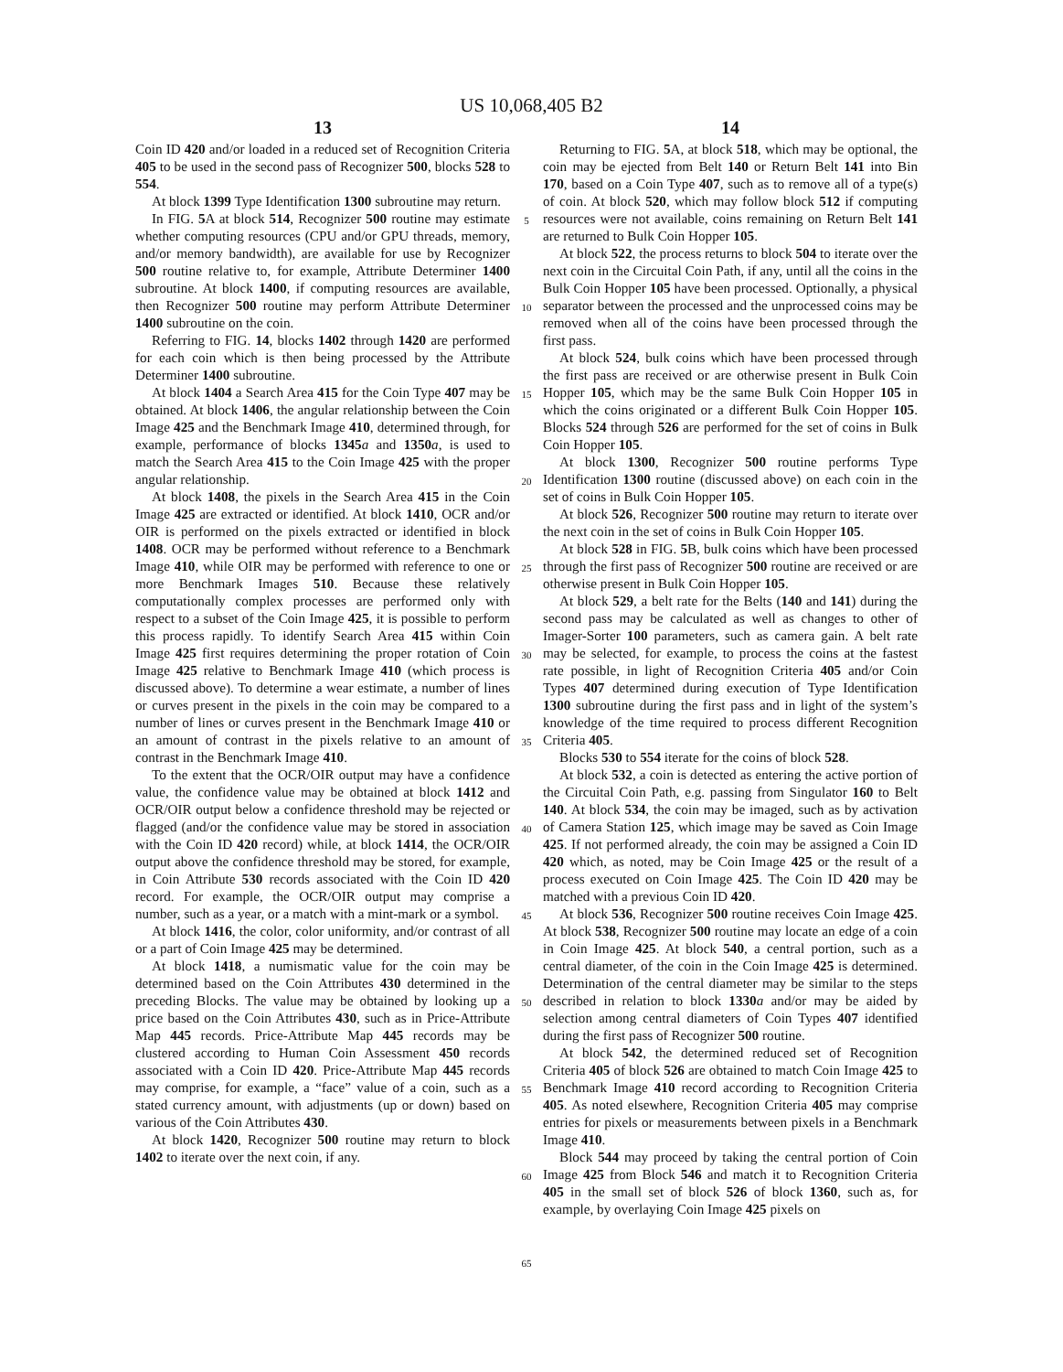US 10,068,405 B2
13
Coin ID 420 and/or loaded in a reduced set of Recognition Criteria 405 to be used in the second pass of Recognizer 500, blocks 528 to 554.
At block 1399 Type Identification 1300 subroutine may return.
In FIG. 5 A at block 514, Recognizer 500 routine may estimate whether computing resources (CPU and/or GPU threads, memory, and/or memory bandwidth), are available for use by Recognizer 500 routine relative to, for example, Attribute Determiner 1400 subroutine. At block 1400, if computing resources are available, then Recognizer 500 routine may perform Attribute Determiner 1400 subroutine on the coin.
Referring to FIG. 14, blocks 1402 through 1420 are performed for each coin which is then being processed by the Attribute Determiner 1400 subroutine.
At block 1404 a Search Area 415 for the Coin Type 407 may be obtained. At block 1406, the angular relationship between the Coin Image 425 and the Benchmark Image 410, determined through, for example, performance of blocks 1345 a and 1350 a, is used to match the Search Area 415 to the Coin Image 425 with the proper angular relationship.
At block 1408, the pixels in the Search Area 415 in the Coin Image 425 are extracted or identified. At block 1410, OCR and/or OIR is performed on the pixels extracted or identified in block 1408. OCR may be performed without reference to a Benchmark Image 410, while OIR may be performed with reference to one or more Benchmark Images 510. Because these relatively computationally complex processes are performed only with respect to a subset of the Coin Image 425, it is possible to perform this process rapidly. To identify Search Area 415 within Coin Image 425 first requires determining the proper rotation of Coin Image 425 relative to Benchmark Image 410 (which process is discussed above). To determine a wear estimate, a number of lines or curves present in the pixels in the coin may be compared to a number of lines or curves present in the Benchmark Image 410 or an amount of contrast in the pixels relative to an amount of contrast in the Benchmark Image 410.
To the extent that the OCR/OIR output may have a confidence value, the confidence value may be obtained at block 1412 and OCR/OIR output below a confidence threshold may be rejected or flagged (and/or the confidence value may be stored in association with the Coin ID 420 record) while, at block 1414, the OCR/OIR output above the confidence threshold may be stored, for example, in Coin Attribute 530 records associated with the Coin ID 420 record. For example, the OCR/OIR output may comprise a number, such as a year, or a match with a mint-mark or a symbol.
At block 1416, the color, color uniformity, and/or contrast of all or a part of Coin Image 425 may be determined.
At block 1418, a numismatic value for the coin may be determined based on the Coin Attributes 430 determined in the preceding Blocks. The value may be obtained by looking up a price based on the Coin Attributes 430, such as in Price-Attribute Map 445 records. Price-Attribute Map 445 records may be clustered according to Human Coin Assessment 450 records associated with a Coin ID 420. Price-Attribute Map 445 records may comprise, for example, a “face” value of a coin, such as a stated currency amount, with adjustments (up or down) based on various of the Coin Attributes 430.
At block 1420, Recognizer 500 routine may return to block 1402 to iterate over the next coin, if any.
5
10
15
20
25
30
35
40
45
50
55
60
65
14
Returning to FIG. 5 A, at block 518, which may be optional, the coin may be ejected from Belt 140 or Return Belt 141 into Bin 170, based on a Coin Type 407, such as to remove all of a type(s) of coin. At block 520, which may follow block 512 if computing resources were not available, coins remaining on Return Belt 141 are returned to Bulk Coin Hopper 105.
At block 522, the process returns to block 504 to iterate over the next coin in the Circuital Coin Path, if any, until all the coins in the Bulk Coin Hopper 105 have been processed. Optionally, a physical separator between the processed and the unprocessed coins may be removed when all of the coins have been processed through the first pass.
At block 524, bulk coins which have been processed through the first pass are received or are otherwise present in Bulk Coin Hopper 105, which may be the same Bulk Coin Hopper 105 in which the coins originated or a different Bulk Coin Hopper 105. Blocks 524 through 526 are performed for the set of coins in Bulk Coin Hopper 105.
At block 1300, Recognizer 500 routine performs Type Identification 1300 routine (discussed above) on each coin in the set of coins in Bulk Coin Hopper 105.
At block 526, Recognizer 500 routine may return to iterate over the next coin in the set of coins in Bulk Coin Hopper 105.
At block 528 in FIG. 5 B, bulk coins which have been processed through the first pass of Recognizer 500 routine are received or are otherwise present in Bulk Coin Hopper 105.
At block 529, a belt rate for the Belts (140 and 141) during the second pass may be calculated as well as changes to other of Imager-Sorter 100 parameters, such as camera gain. A belt rate may be selected, for example, to process the coins at the fastest rate possible, in light of Recognition Criteria 405 and/or Coin Types 407 determined during execution of Type Identification 1300 subroutine during the first pass and in light of the system’s knowledge of the time required to process different Recognition Criteria 405.
Blocks 530 to 554 iterate for the coins of block 528.
At block 532, a coin is detected as entering the active portion of the Circuital Coin Path, e.g. passing from Singulator 160 to Belt 140. At block 534, the coin may be imaged, such as by activation of Camera Station 125, which image may be saved as Coin Image 425. If not performed already, the coin may be assigned a Coin ID 420 which, as noted, may be Coin Image 425 or the result of a process executed on Coin Image 425. The Coin ID 420 may be matched with a previous Coin ID 420.
At block 536, Recognizer 500 routine receives Coin Image 425. At block 538, Recognizer 500 routine may locate an edge of a coin in Coin Image 425. At block 540, a central portion, such as a central diameter, of the coin in the Coin Image 425 is determined. Determination of the central diameter may be similar to the steps described in relation to block 1330 a and/or may be aided by selection among central diameters of Coin Types 407 identified during the first pass of Recognizer 500 routine.
At block 542, the determined reduced set of Recognition Criteria 405 of block 526 are obtained to match Coin Image 425 to Benchmark Image 410 record according to Recognition Criteria 405. As noted elsewhere, Recognition Criteria 405 may comprise entries for pixels or measurements between pixels in a Benchmark Image 410.
Block 544 may proceed by taking the central portion of Coin Image 425 from Block 546 and match it to Recognition Criteria 405 in the small set of block 526 of block 1360, such as, for example, by overlaying Coin Image 425 pixels on